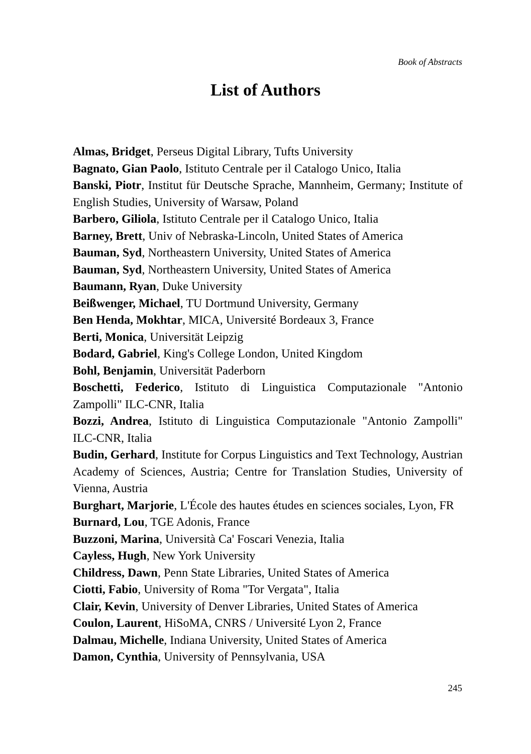Book of Abstracts
List of Authors
Almas, Bridget, Perseus Digital Library, Tufts University
Bagnato, Gian Paolo, Istituto Centrale per il Catalogo Unico, Italia
Banski, Piotr, Institut für Deutsche Sprache, Mannheim, Germany; Institute of English Studies, University of Warsaw, Poland
Barbero, Giliola, Istituto Centrale per il Catalogo Unico, Italia
Barney, Brett, Univ of Nebraska-Lincoln, United States of America
Bauman, Syd, Northeastern University, United States of America
Bauman, Syd, Northeastern University, United States of America
Baumann, Ryan, Duke University
Beißwenger, Michael, TU Dortmund University, Germany
Ben Henda, Mokhtar, MICA, Université Bordeaux 3, France
Berti, Monica, Universität Leipzig
Bodard, Gabriel, King's College London, United Kingdom
Bohl, Benjamin, Universität Paderborn
Boschetti, Federico, Istituto di Linguistica Computazionale "Antonio Zampolli" ILC-CNR, Italia
Bozzi, Andrea, Istituto di Linguistica Computazionale "Antonio Zampolli" ILC-CNR, Italia
Budin, Gerhard, Institute for Corpus Linguistics and Text Technology, Austrian Academy of Sciences, Austria; Centre for Translation Studies, University of Vienna, Austria
Burghart, Marjorie, L'École des hautes études en sciences sociales, Lyon, FR
Burnard, Lou, TGE Adonis, France
Buzzoni, Marina, Università Ca' Foscari Venezia, Italia
Cayless, Hugh, New York University
Childress, Dawn, Penn State Libraries, United States of America
Ciotti, Fabio, University of Roma "Tor Vergata", Italia
Clair, Kevin, University of Denver Libraries, United States of America
Coulon, Laurent, HiSoMA, CNRS / Université Lyon 2, France
Dalmau, Michelle, Indiana University, United States of America
Damon, Cynthia, University of Pennsylvania, USA
245